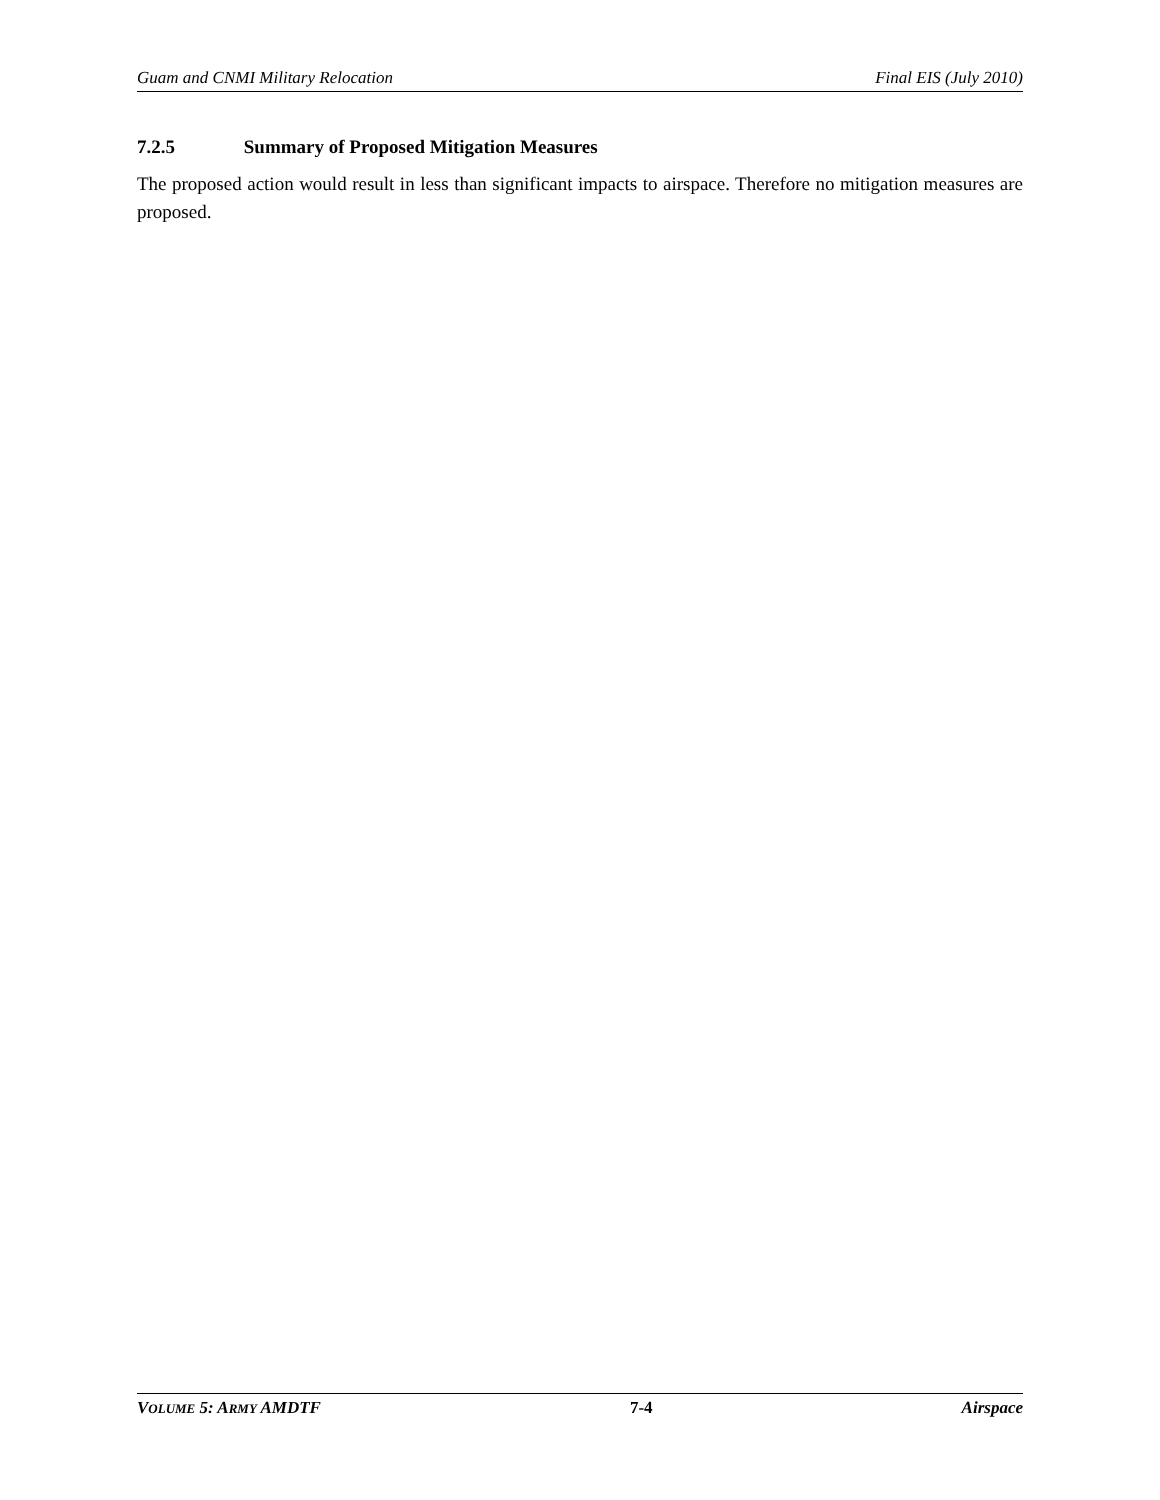Guam and CNMI Military Relocation Final EIS (July 2010)
7.2.5 Summary of Proposed Mitigation Measures
The proposed action would result in less than significant impacts to airspace. Therefore no mitigation measures are proposed.
VOLUME 5: ARMY AMDTF 7-4 Airspace